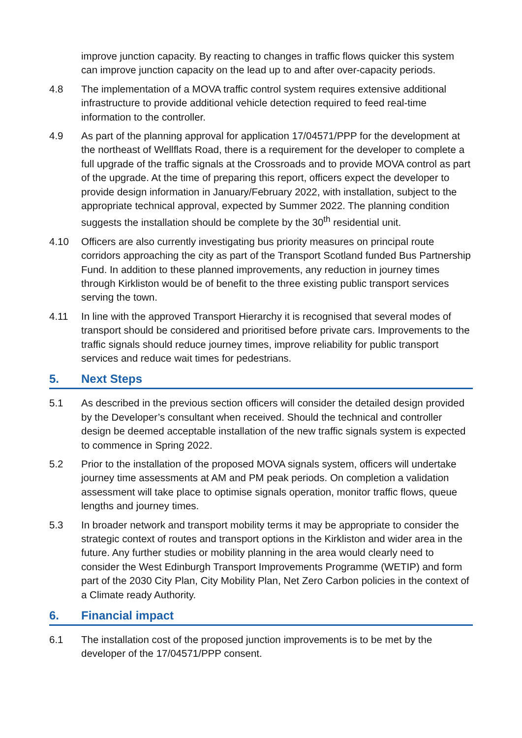improve junction capacity. By reacting to changes in traffic flows quicker this system can improve junction capacity on the lead up to and after over-capacity periods.
4.8 The implementation of a MOVA traffic control system requires extensive additional infrastructure to provide additional vehicle detection required to feed real-time information to the controller.
4.9 As part of the planning approval for application 17/04571/PPP for the development at the northeast of Wellflats Road, there is a requirement for the developer to complete a full upgrade of the traffic signals at the Crossroads and to provide MOVA control as part of the upgrade. At the time of preparing this report, officers expect the developer to provide design information in January/February 2022, with installation, subject to the appropriate technical approval, expected by Summer 2022. The planning condition suggests the installation should be complete by the 30<sup>th</sup> residential unit.
4.10 Officers are also currently investigating bus priority measures on principal route corridors approaching the city as part of the Transport Scotland funded Bus Partnership Fund. In addition to these planned improvements, any reduction in journey times through Kirkliston would be of benefit to the three existing public transport services serving the town.
4.11 In line with the approved Transport Hierarchy it is recognised that several modes of transport should be considered and prioritised before private cars. Improvements to the traffic signals should reduce journey times, improve reliability for public transport services and reduce wait times for pedestrians.
5. Next Steps
5.1 As described in the previous section officers will consider the detailed design provided by the Developer’s consultant when received. Should the technical and controller design be deemed acceptable installation of the new traffic signals system is expected to commence in Spring 2022.
5.2 Prior to the installation of the proposed MOVA signals system, officers will undertake journey time assessments at AM and PM peak periods. On completion a validation assessment will take place to optimise signals operation, monitor traffic flows, queue lengths and journey times.
5.3 In broader network and transport mobility terms it may be appropriate to consider the strategic context of routes and transport options in the Kirkliston and wider area in the future. Any further studies or mobility planning in the area would clearly need to consider the West Edinburgh Transport Improvements Programme (WETIP) and form part of the 2030 City Plan, City Mobility Plan, Net Zero Carbon policies in the context of a Climate ready Authority.
6. Financial impact
6.1 The installation cost of the proposed junction improvements is to be met by the developer of the 17/04571/PPP consent.